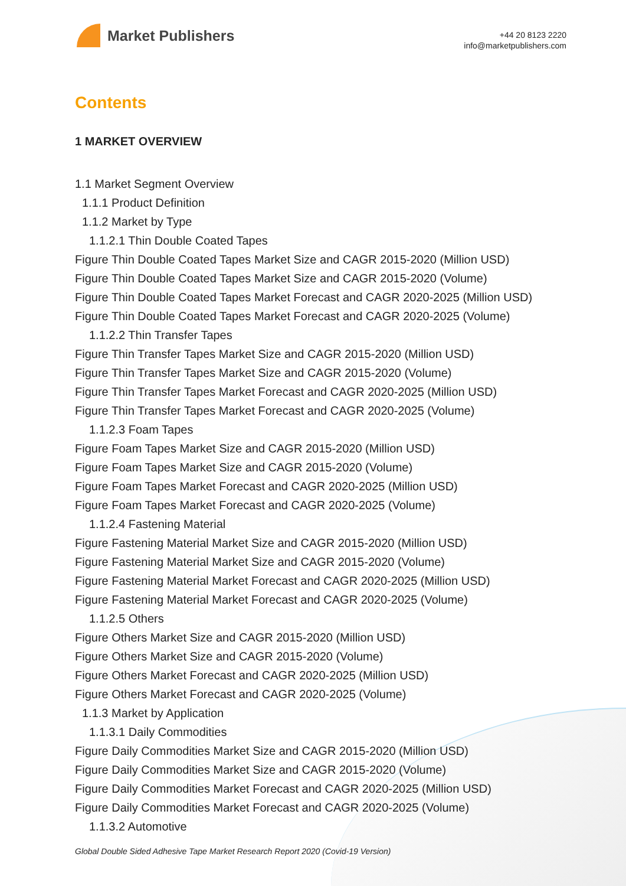Market Publishers
+44 20 8123 2220
info@marketpublishers.com
Contents
1 MARKET OVERVIEW
1.1 Market Segment Overview
1.1.1 Product Definition
1.1.2 Market by Type
1.1.2.1 Thin Double Coated Tapes
Figure Thin Double Coated Tapes Market Size and CAGR 2015-2020 (Million USD)
Figure Thin Double Coated Tapes Market Size and CAGR 2015-2020 (Volume)
Figure Thin Double Coated Tapes Market Forecast and CAGR 2020-2025 (Million USD)
Figure Thin Double Coated Tapes Market Forecast and CAGR 2020-2025 (Volume)
1.1.2.2 Thin Transfer Tapes
Figure Thin Transfer Tapes Market Size and CAGR 2015-2020 (Million USD)
Figure Thin Transfer Tapes Market Size and CAGR 2015-2020 (Volume)
Figure Thin Transfer Tapes Market Forecast and CAGR 2020-2025 (Million USD)
Figure Thin Transfer Tapes Market Forecast and CAGR 2020-2025 (Volume)
1.1.2.3 Foam Tapes
Figure Foam Tapes Market Size and CAGR 2015-2020 (Million USD)
Figure Foam Tapes Market Size and CAGR 2015-2020 (Volume)
Figure Foam Tapes Market Forecast and CAGR 2020-2025 (Million USD)
Figure Foam Tapes Market Forecast and CAGR 2020-2025 (Volume)
1.1.2.4 Fastening Material
Figure Fastening Material Market Size and CAGR 2015-2020 (Million USD)
Figure Fastening Material Market Size and CAGR 2015-2020 (Volume)
Figure Fastening Material Market Forecast and CAGR 2020-2025 (Million USD)
Figure Fastening Material Market Forecast and CAGR 2020-2025 (Volume)
1.1.2.5 Others
Figure Others Market Size and CAGR 2015-2020 (Million USD)
Figure Others Market Size and CAGR 2015-2020 (Volume)
Figure Others Market Forecast and CAGR 2020-2025 (Million USD)
Figure Others Market Forecast and CAGR 2020-2025 (Volume)
1.1.3 Market by Application
1.1.3.1 Daily Commodities
Figure Daily Commodities Market Size and CAGR 2015-2020 (Million USD)
Figure Daily Commodities Market Size and CAGR 2015-2020 (Volume)
Figure Daily Commodities Market Forecast and CAGR 2020-2025 (Million USD)
Figure Daily Commodities Market Forecast and CAGR 2020-2025 (Volume)
1.1.3.2 Automotive
Global Double Sided Adhesive Tape Market Research Report 2020 (Covid-19 Version)